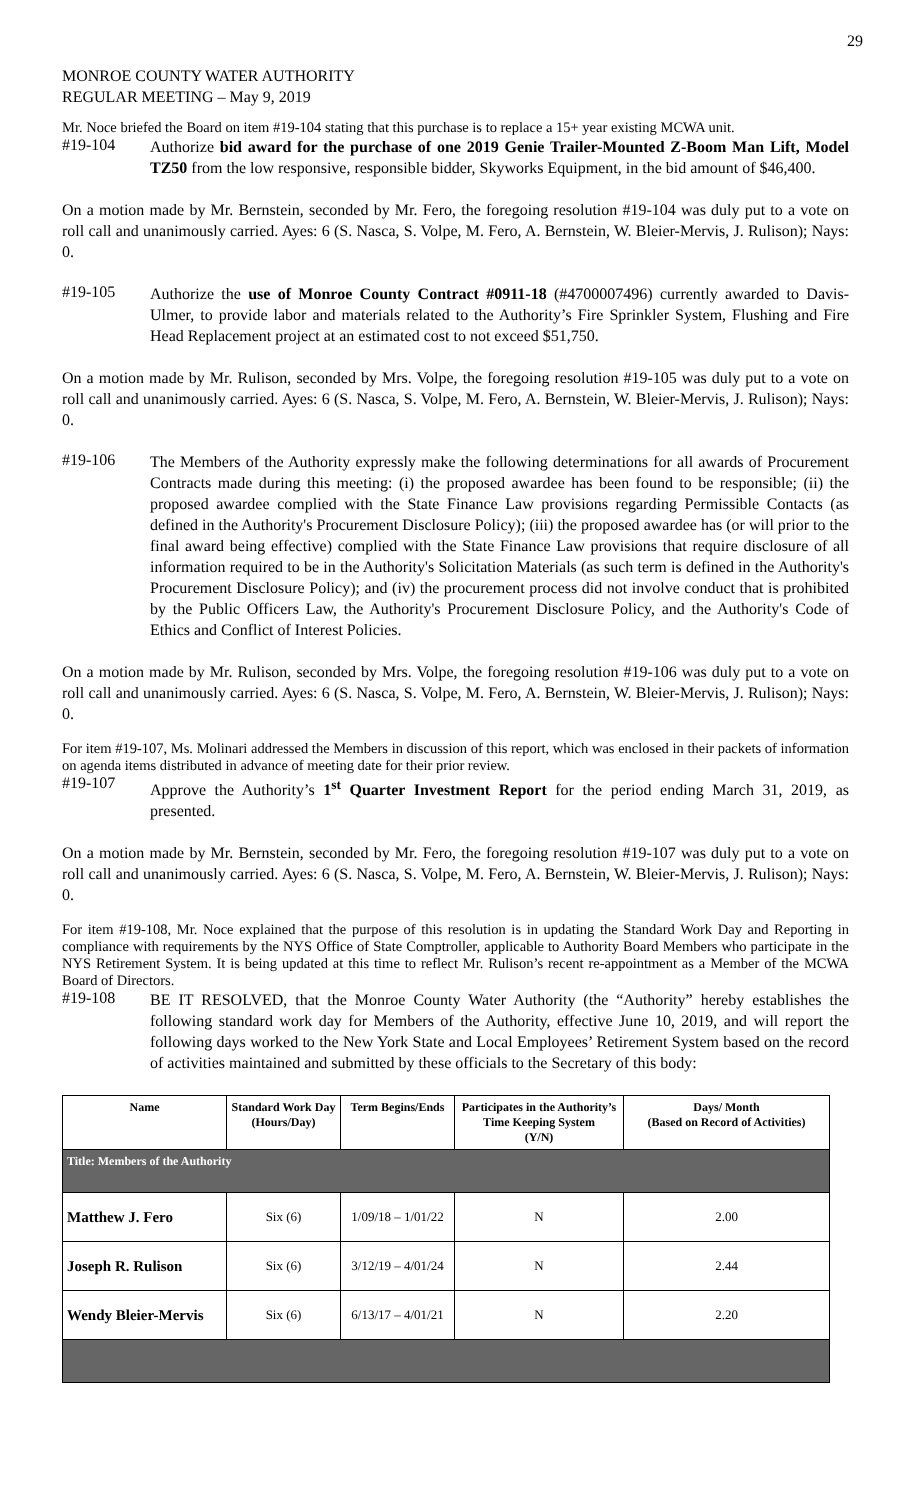29
MONROE COUNTY WATER AUTHORITY
REGULAR MEETING – May 9, 2019
Mr. Noce briefed the Board on item #19-104 stating that this purchase is to replace a 15+ year existing MCWA unit.
#19-104
Authorize bid award for the purchase of one 2019 Genie Trailer-Mounted Z-Boom Man Lift, Model TZ50 from the low responsive, responsible bidder, Skyworks Equipment, in the bid amount of $46,400.
On a motion made by Mr. Bernstein, seconded by Mr. Fero, the foregoing resolution #19-104 was duly put to a vote on roll call and unanimously carried. Ayes: 6 (S. Nasca, S. Volpe, M. Fero, A. Bernstein, W. Bleier-Mervis, J. Rulison); Nays: 0.
#19-105
Authorize the use of Monroe County Contract #0911-18 (#4700007496) currently awarded to Davis-Ulmer, to provide labor and materials related to the Authority’s Fire Sprinkler System, Flushing and Fire Head Replacement project at an estimated cost to not exceed $51,750.
On a motion made by Mr. Rulison, seconded by Mrs. Volpe, the foregoing resolution #19-105 was duly put to a vote on roll call and unanimously carried. Ayes: 6 (S. Nasca, S. Volpe, M. Fero, A. Bernstein, W. Bleier-Mervis, J. Rulison); Nays: 0.
#19-106
The Members of the Authority expressly make the following determinations for all awards of Procurement Contracts made during this meeting: (i) the proposed awardee has been found to be responsible; (ii) the proposed awardee complied with the State Finance Law provisions regarding Permissible Contacts (as defined in the Authority's Procurement Disclosure Policy); (iii) the proposed awardee has (or will prior to the final award being effective) complied with the State Finance Law provisions that require disclosure of all information required to be in the Authority's Solicitation Materials (as such term is defined in the Authority's Procurement Disclosure Policy); and (iv) the procurement process did not involve conduct that is prohibited by the Public Officers Law, the Authority's Procurement Disclosure Policy, and the Authority's Code of Ethics and Conflict of Interest Policies.
On a motion made by Mr. Rulison, seconded by Mrs. Volpe, the foregoing resolution #19-106 was duly put to a vote on roll call and unanimously carried. Ayes: 6 (S. Nasca, S. Volpe, M. Fero, A. Bernstein, W. Bleier-Mervis, J. Rulison); Nays: 0.
For item #19-107, Ms. Molinari addressed the Members in discussion of this report, which was enclosed in their packets of information on agenda items distributed in advance of meeting date for their prior review.
#19-107
Approve the Authority’s 1<sup>st</sup> Quarter Investment Report for the period ending March 31, 2019, as presented.
On a motion made by Mr. Bernstein, seconded by Mr. Fero, the foregoing resolution #19-107 was duly put to a vote on roll call and unanimously carried. Ayes: 6 (S. Nasca, S. Volpe, M. Fero, A. Bernstein, W. Bleier-Mervis, J. Rulison); Nays: 0.
For item #19-108, Mr. Noce explained that the purpose of this resolution is in updating the Standard Work Day and Reporting in compliance with requirements by the NYS Office of State Comptroller, applicable to Authority Board Members who participate in the NYS Retirement System. It is being updated at this time to reflect Mr. Rulison’s recent re-appointment as a Member of the MCWA Board of Directors.
#19-108
BE IT RESOLVED, that the Monroe County Water Authority (the “Authority” hereby establishes the following standard work day for Members of the Authority, effective June 10, 2019, and will report the following days worked to the New York State and Local Employees’ Retirement System based on the record of activities maintained and submitted by these officials to the Secretary of this body:
| Name | Standard Work Day (Hours/Day) | Term Begins/Ends | Participates in the Authority’s Time Keeping System (Y/N) | Days/ Month (Based on Record of Activities) |
| --- | --- | --- | --- | --- |
| Title: Members of the Authority | | | | |
| Matthew J. Fero | Six (6) | 1/09/18 – 1/01/22 | N | 2.00 |
| Joseph R. Rulison | Six (6) | 3/12/19 – 4/01/24 | N | 2.44 |
| Wendy Bleier-Mervis | Six (6) | 6/13/17 – 4/01/21 | N | 2.20 |